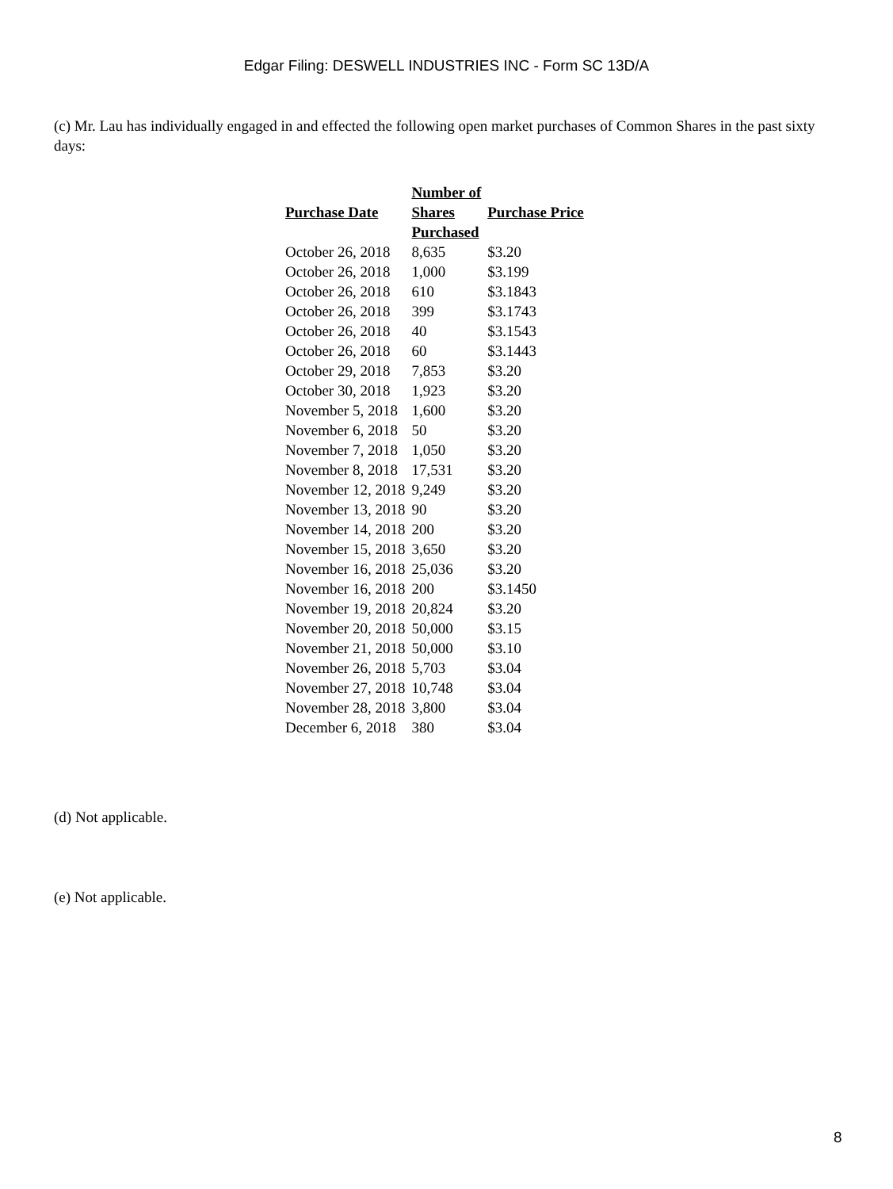Edgar Filing: DESWELL INDUSTRIES INC - Form SC 13D/A
(c) Mr. Lau has individually engaged in and effected the following open market purchases of Common Shares in the past sixty days:
| Purchase Date | Number of Shares Purchased | Purchase Price |
| --- | --- | --- |
| October 26, 2018 | 8,635 | $3.20 |
| October 26, 2018 | 1,000 | $3.199 |
| October 26, 2018 | 610 | $3.1843 |
| October 26, 2018 | 399 | $3.1743 |
| October 26, 2018 | 40 | $3.1543 |
| October 26, 2018 | 60 | $3.1443 |
| October 29, 2018 | 7,853 | $3.20 |
| October 30, 2018 | 1,923 | $3.20 |
| November 5, 2018 | 1,600 | $3.20 |
| November 6, 2018 | 50 | $3.20 |
| November 7, 2018 | 1,050 | $3.20 |
| November 8, 2018 | 17,531 | $3.20 |
| November 12, 2018 | 9,249 | $3.20 |
| November 13, 2018 | 90 | $3.20 |
| November 14, 2018 | 200 | $3.20 |
| November 15, 2018 | 3,650 | $3.20 |
| November 16, 2018 | 25,036 | $3.20 |
| November 16, 2018 | 200 | $3.1450 |
| November 19, 2018 | 20,824 | $3.20 |
| November 20, 2018 | 50,000 | $3.15 |
| November 21, 2018 | 50,000 | $3.10 |
| November 26, 2018 | 5,703 | $3.04 |
| November 27, 2018 | 10,748 | $3.04 |
| November 28, 2018 | 3,800 | $3.04 |
| December 6, 2018 | 380 | $3.04 |
(d) Not applicable.
(e) Not applicable.
8